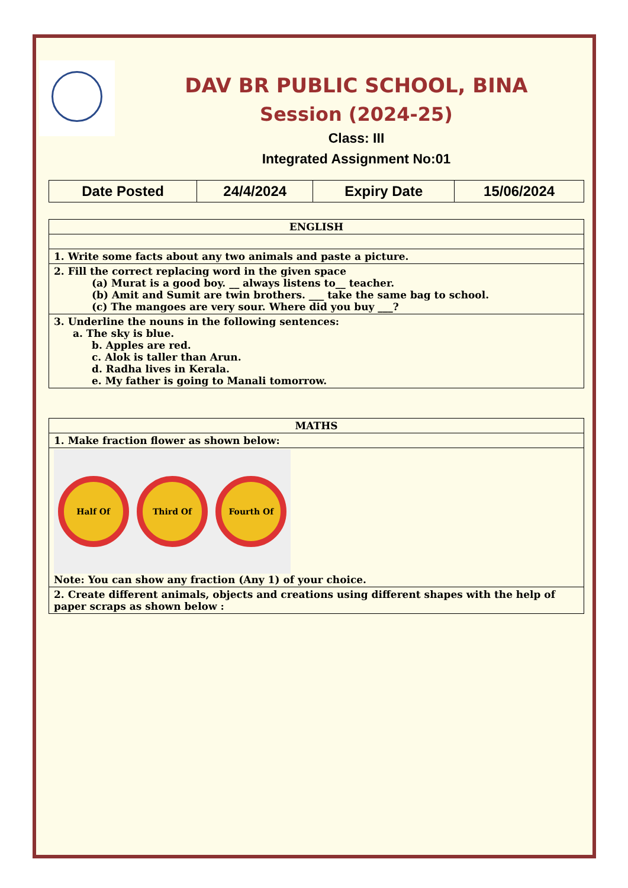DAV BR PUBLIC SCHOOL, BINA
Session (2024-25)
Class: III
Integrated Assignment No:01
| Date Posted | 24/4/2024 | Expiry Date | 15/06/2024 |
| ENGLISH |
| --- |
| 1. Write some facts about any two animals and paste a picture. |
| 2. Fill the correct replacing word in the given space (a) Murat is a good boy. __ always listens to__ teacher. (b) Amit and Sumit are twin brothers. ___ take the same bag to school. (c) The mangoes are very sour. Where did you buy ___? |
| 3. Underline the nouns in the following sentences: a. The sky is blue. b. Apples are red. c. Alok is taller than Arun. d. Radha lives in Kerala. e. My father is going to Manali tomorrow. |
| MATHS |
| --- |
| 1. Make fraction flower as shown below: |
| Half Of Third Of Fourth Of Note: You can show any fraction (Any 1) of your choice. |
| 2. Create different animals, objects and creations using different shapes with the help of paper scraps as shown below : |